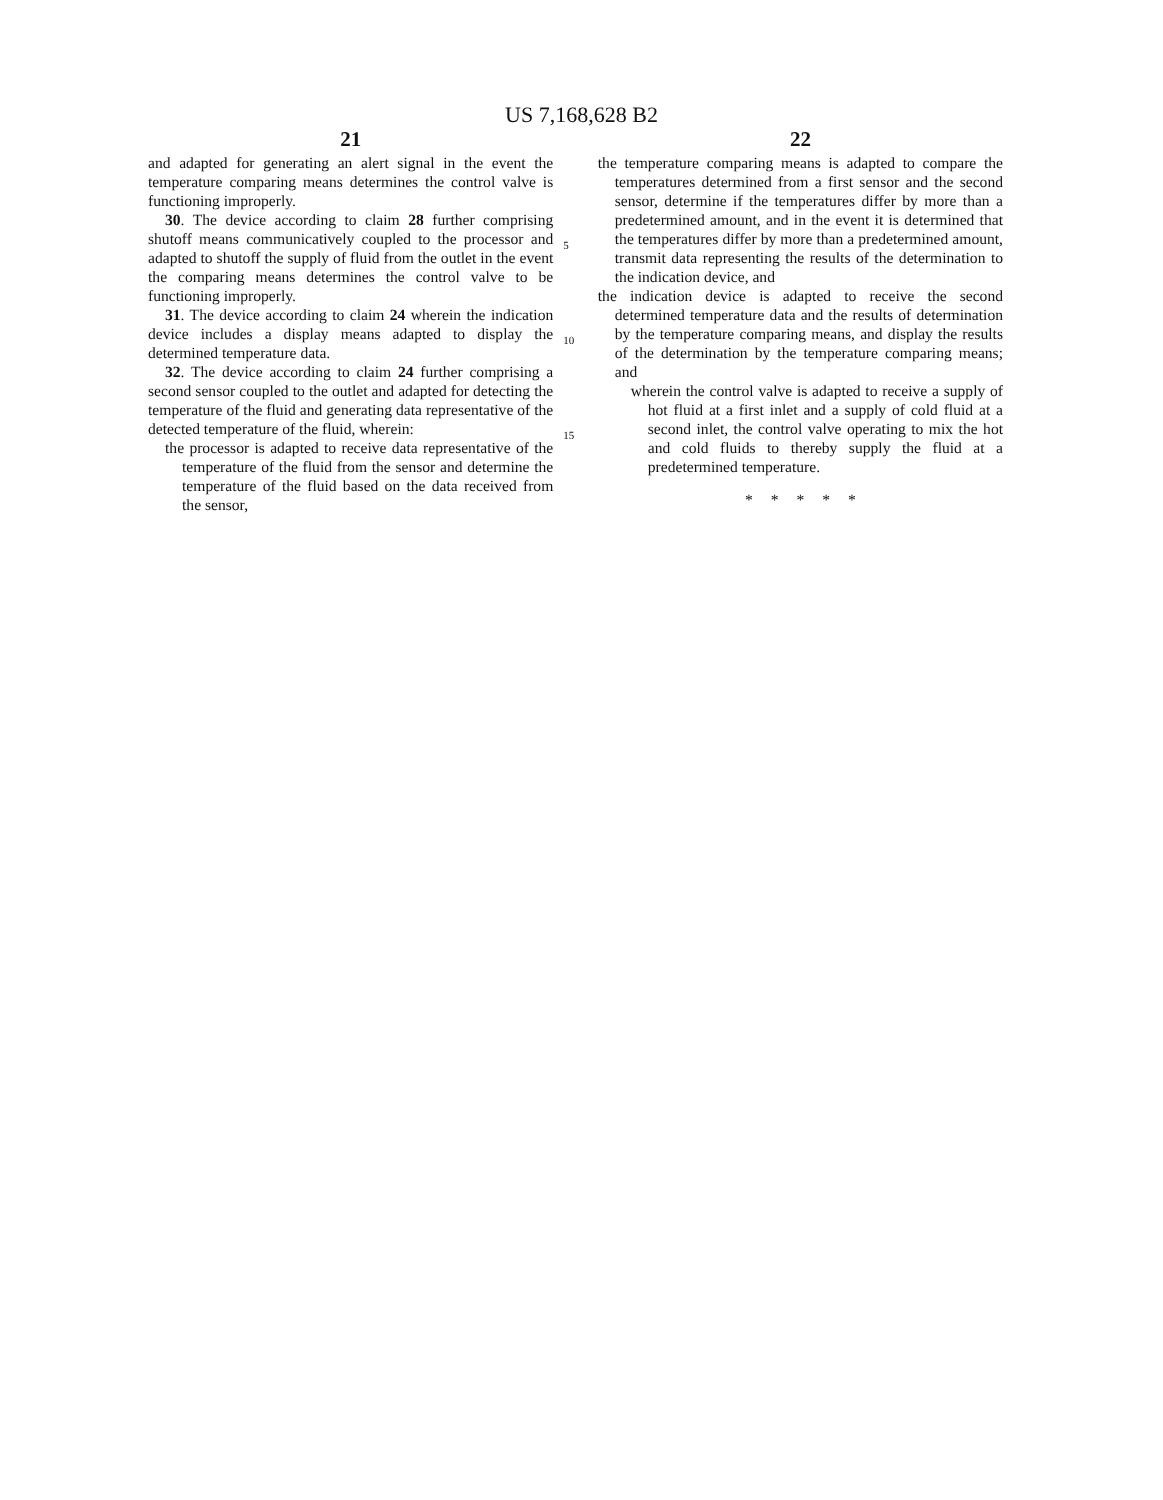US 7,168,628 B2
21
and adapted for generating an alert signal in the event the temperature comparing means determines the control valve is functioning improperly.
30. The device according to claim 28 further comprising shutoff means communicatively coupled to the processor and adapted to shutoff the supply of fluid from the outlet in the event the comparing means determines the control valve to be functioning improperly.
31. The device according to claim 24 wherein the indication device includes a display means adapted to display the determined temperature data.
32. The device according to claim 24 further comprising a second sensor coupled to the outlet and adapted for detecting the temperature of the fluid and generating data representative of the detected temperature of the fluid, wherein:
the processor is adapted to receive data representative of the temperature of the fluid from the sensor and determine the temperature of the fluid based on the data received from the sensor,
5
10
15
22
the temperature comparing means is adapted to compare the temperatures determined from a first sensor and the second sensor, determine if the temperatures differ by more than a predetermined amount, and in the event it is determined that the temperatures differ by more than a predetermined amount, transmit data representing the results of the determination to the indication device, and
the indication device is adapted to receive the second determined temperature data and the results of determination by the temperature comparing means, and display the results of the determination by the temperature comparing means; and
wherein the control valve is adapted to receive a supply of hot fluid at a first inlet and a supply of cold fluid at a second inlet, the control valve operating to mix the hot and cold fluids to thereby supply the fluid at a predetermined temperature.
* * * * *